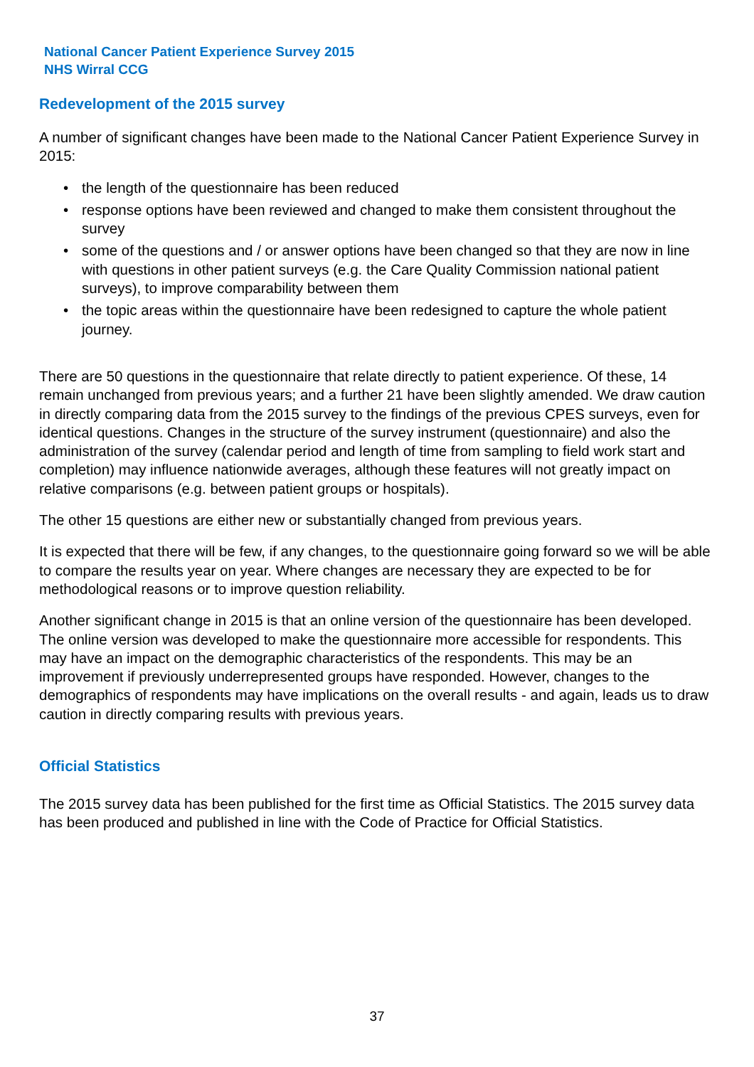National Cancer Patient Experience Survey 2015
NHS Wirral CCG
Redevelopment of the 2015 survey
A number of significant changes have been made to the National Cancer Patient Experience Survey in 2015:
• the length of the questionnaire has been reduced
• response options have been reviewed and changed to make them consistent throughout the survey
• some of the questions and / or answer options have been changed so that they are now in line with questions in other patient surveys (e.g. the Care Quality Commission national patient surveys), to improve comparability between them
• the topic areas within the questionnaire have been redesigned to capture the whole patient journey.
There are 50 questions in the questionnaire that relate directly to patient experience. Of these, 14 remain unchanged from previous years; and a further 21 have been slightly amended. We draw caution in directly comparing data from the 2015 survey to the findings of the previous CPES surveys, even for identical questions. Changes in the structure of the survey instrument (questionnaire) and also the administration of the survey (calendar period and length of time from sampling to field work start and completion) may influence nationwide averages, although these features will not greatly impact on relative comparisons (e.g. between patient groups or hospitals).
The other 15 questions are either new or substantially changed from previous years.
It is expected that there will be few, if any changes, to the questionnaire going forward so we will be able to compare the results year on year. Where changes are necessary they are expected to be for methodological reasons or to improve question reliability.
Another significant change in 2015 is that an online version of the questionnaire has been developed. The online version was developed to make the questionnaire more accessible for respondents. This may have an impact on the demographic characteristics of the respondents. This may be an improvement if previously underrepresented groups have responded. However, changes to the demographics of respondents may have implications on the overall results - and again, leads us to draw caution in directly comparing results with previous years.
Official Statistics
The 2015 survey data has been published for the first time as Official Statistics. The 2015 survey data has been produced and published in line with the Code of Practice for Official Statistics.
37